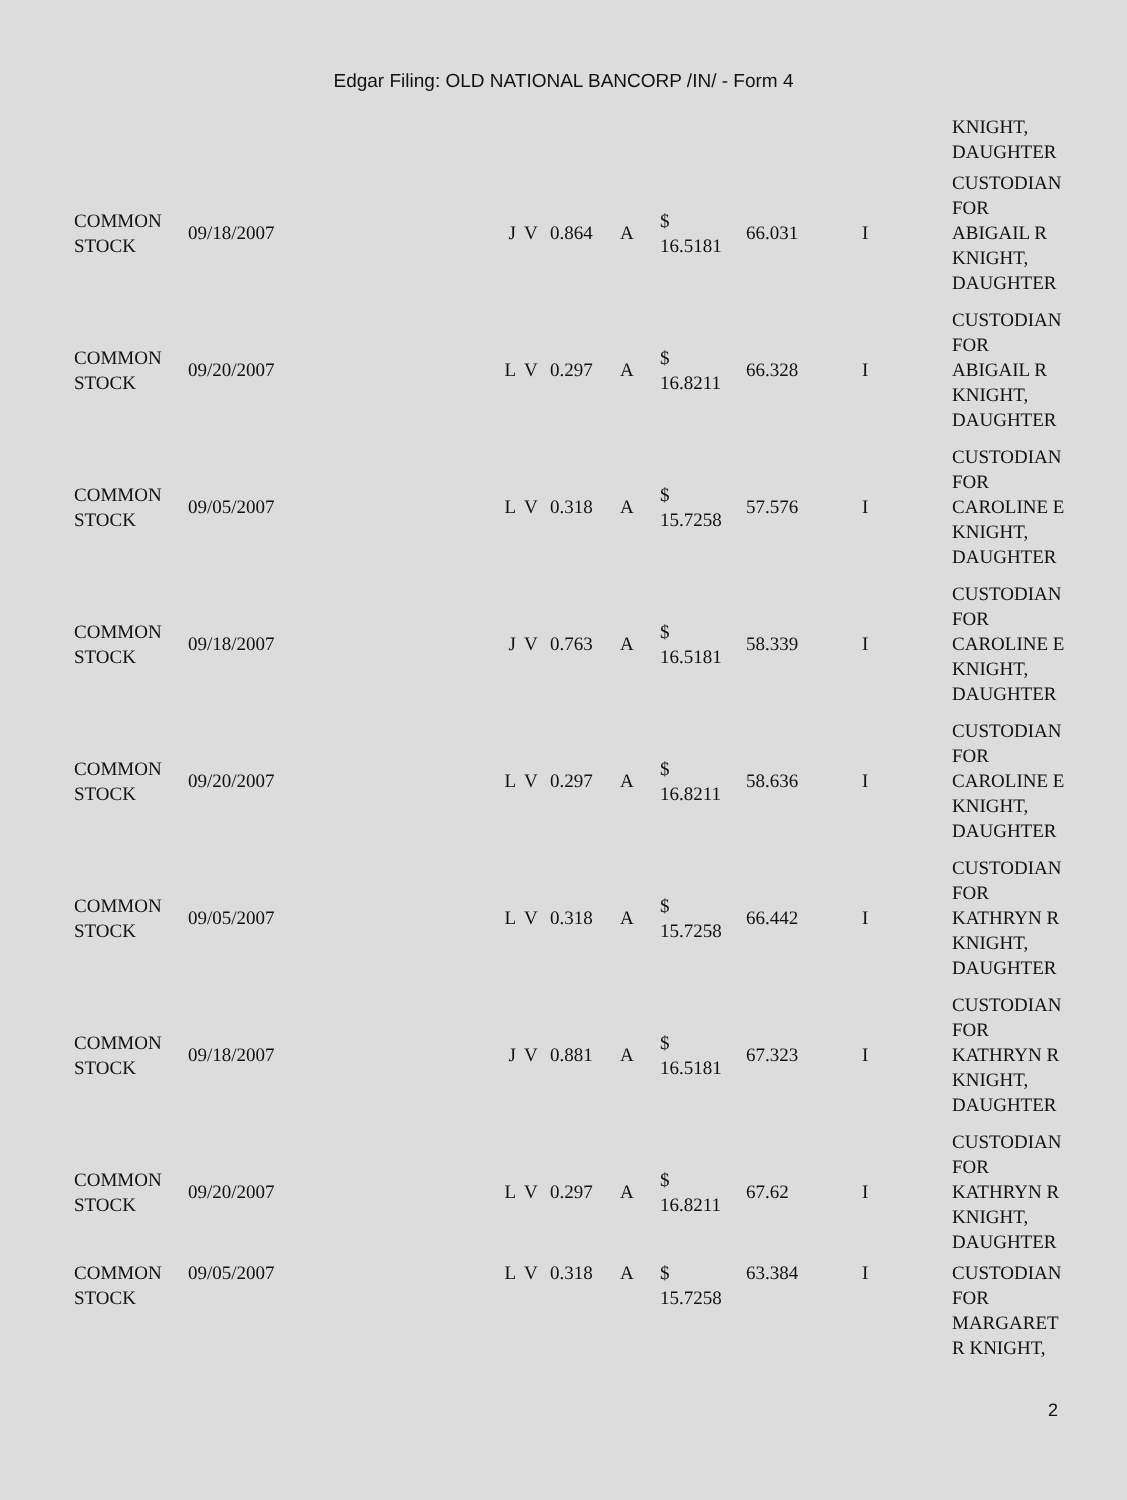Edgar Filing: OLD NATIONAL BANCORP /IN/ - Form 4
| | | | | | | | | | KNIGHT, DAUGHTER |
| COMMON STOCK | 09/18/2007 | J | V | 0.864 | A | $ 16.5181 | 66.031 | I | CUSTODIAN FOR ABIGAIL R KNIGHT, DAUGHTER |
| COMMON STOCK | 09/20/2007 | L | V | 0.297 | A | $ 16.8211 | 66.328 | I | CUSTODIAN FOR ABIGAIL R KNIGHT, DAUGHTER |
| COMMON STOCK | 09/05/2007 | L | V | 0.318 | A | $ 15.7258 | 57.576 | I | CUSTODIAN FOR CAROLINE E KNIGHT, DAUGHTER |
| COMMON STOCK | 09/18/2007 | J | V | 0.763 | A | $ 16.5181 | 58.339 | I | CUSTODIAN FOR CAROLINE E KNIGHT, DAUGHTER |
| COMMON STOCK | 09/20/2007 | L | V | 0.297 | A | $ 16.8211 | 58.636 | I | CUSTODIAN FOR CAROLINE E KNIGHT, DAUGHTER |
| COMMON STOCK | 09/05/2007 | L | V | 0.318 | A | $ 15.7258 | 66.442 | I | CUSTODIAN FOR KATHRYN R KNIGHT, DAUGHTER |
| COMMON STOCK | 09/18/2007 | J | V | 0.881 | A | $ 16.5181 | 67.323 | I | CUSTODIAN FOR KATHRYN R KNIGHT, DAUGHTER |
| COMMON STOCK | 09/20/2007 | L | V | 0.297 | A | $ 16.8211 | 67.62 | I | CUSTODIAN FOR KATHRYN R KNIGHT, DAUGHTER |
| COMMON STOCK | 09/05/2007 | L | V | 0.318 | A | $ 15.7258 | 63.384 | I | CUSTODIAN FOR MARGARET R KNIGHT, |
2